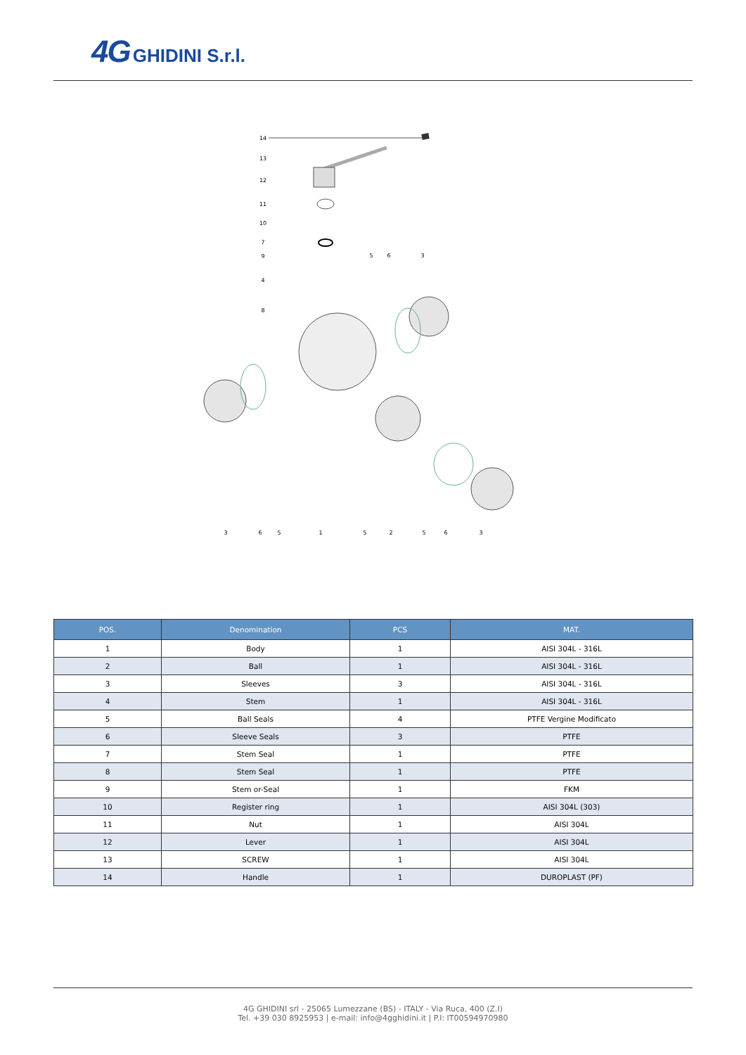4G GHIDINI S.r.l.
14
13
12
11
10
7
9
4
8
5
6
3
3
6
5
1
5
2
5
6
3
| POS. | Denomination | PCS | MAT. |
| --- | --- | --- | --- |
| 1 | Body | 1 | AISI 304L - 316L |
| 2 | Ball | 1 | AISI 304L - 316L |
| 3 | Sleeves | 3 | AISI 304L - 316L |
| 4 | Stem | 1 | AISI 304L - 316L |
| 5 | Ball Seals | 4 | PTFE Vergine Modificato |
| 6 | Sleeve Seals | 3 | PTFE |
| 7 | Stem Seal | 1 | PTFE |
| 8 | Stem Seal | 1 | PTFE |
| 9 | Stem or-Seal | 1 | FKM |
| 10 | Register ring | 1 | AISI 304L (303) |
| 11 | Nut | 1 | AISI 304L |
| 12 | Lever | 1 | AISI 304L |
| 13 | SCREW | 1 | AISI 304L |
| 14 | Handle | 1 | DUROPLAST (PF) |
4G GHIDINI srl - 25065 Lumezzane (BS) - ITALY - Via Ruca, 400 (Z.I)
Tel. +39 030 8925953 | e-mail: info@4gghidini.it | P.I: IT00594970980